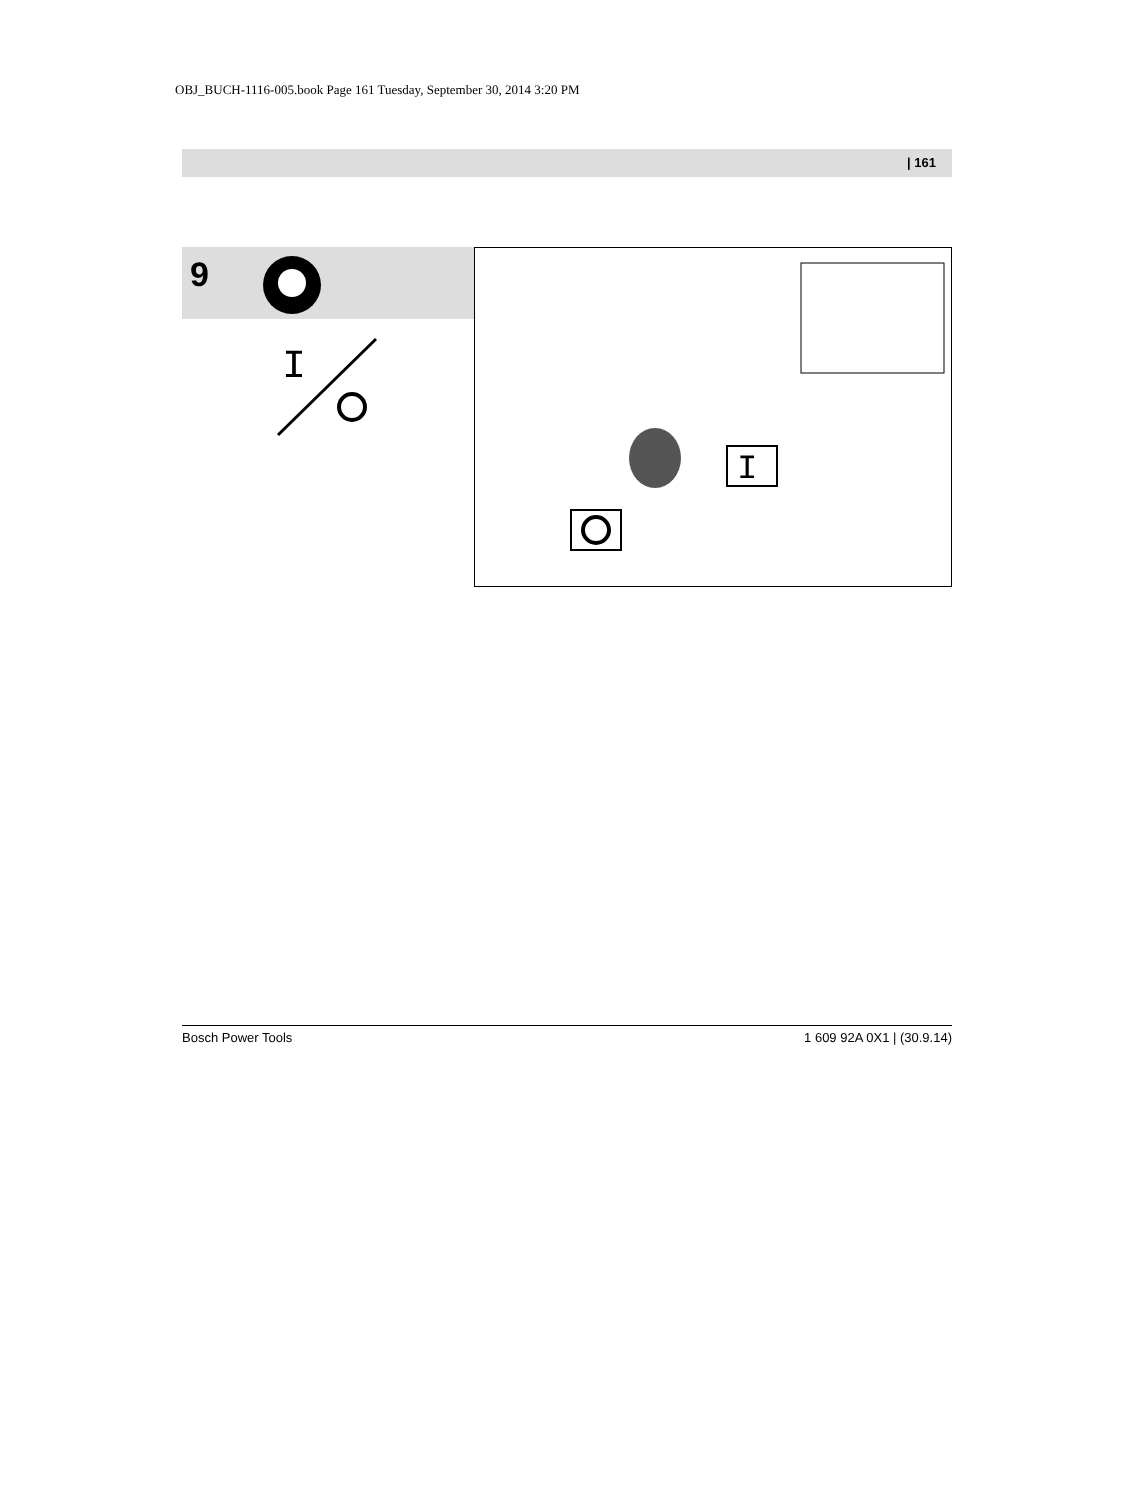OBJ_BUCH-1116-005.book Page 161 Tuesday, September 30, 2014 3:20 PM
| 161
9
I
I
Bosch Power Tools 1 609 92A 0X1 | (30.9.14)